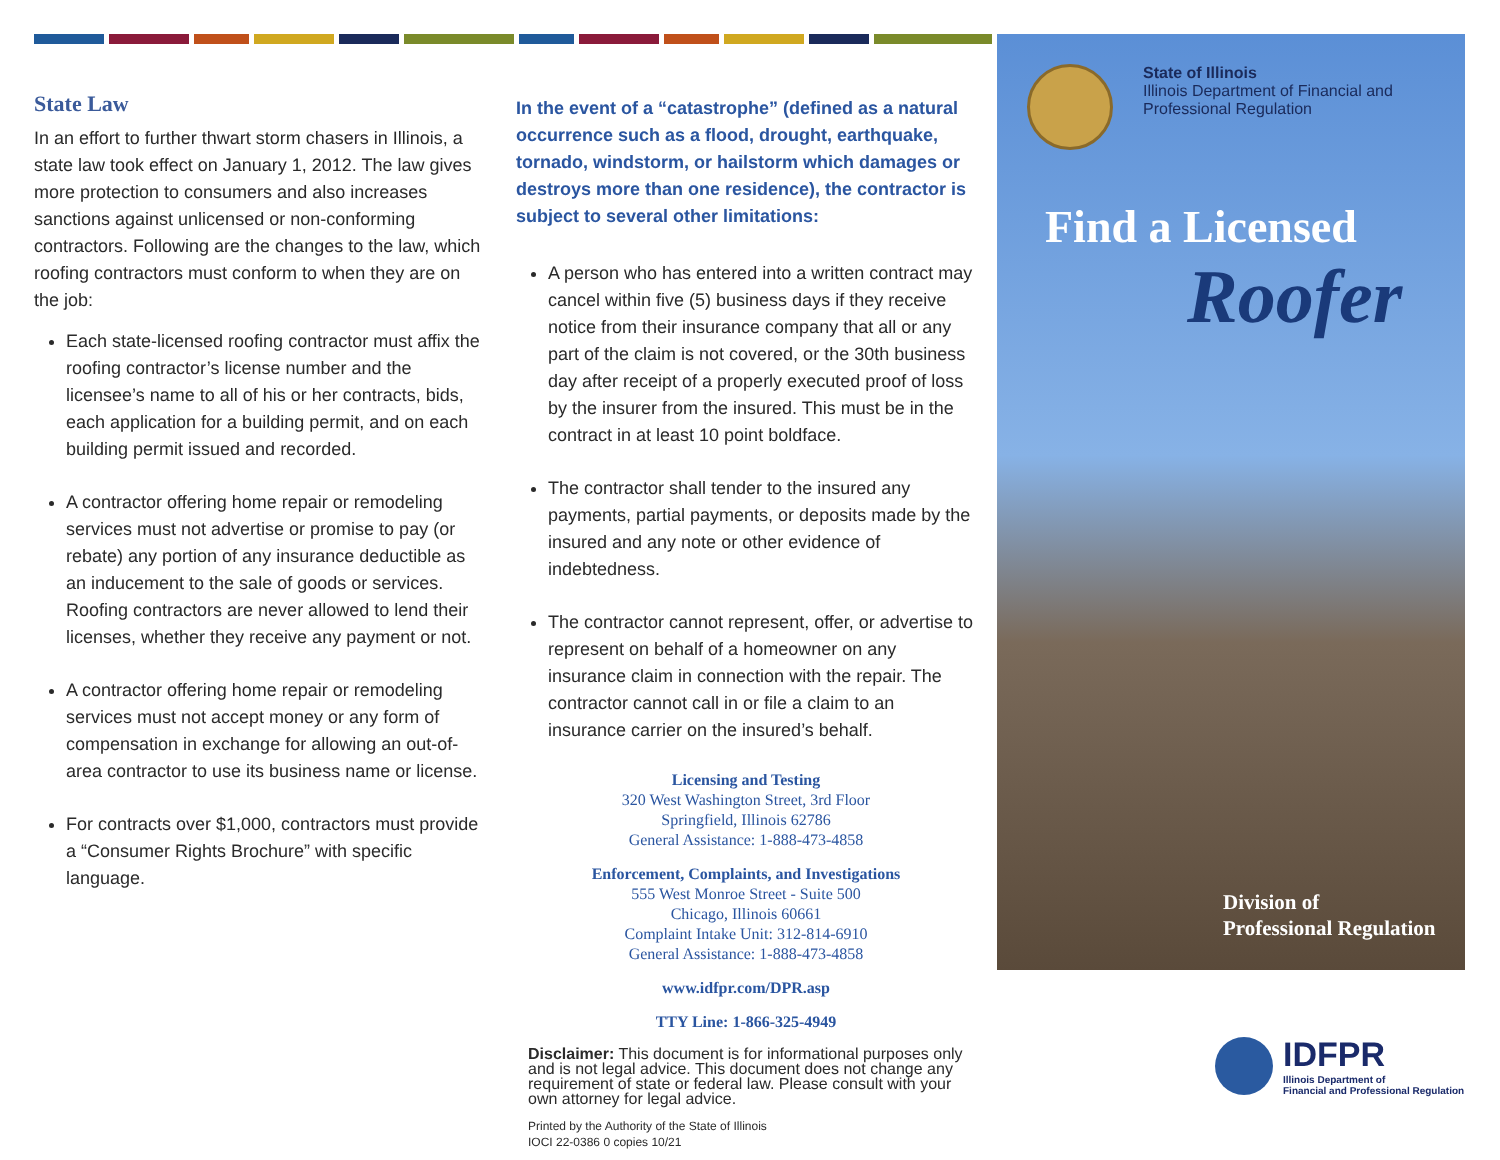State Law
In an effort to further thwart storm chasers in Illinois, a state law took effect on January 1, 2012. The law gives more protection to consumers and also increases sanctions against unlicensed or non-conforming contractors. Following are the changes to the law, which roofing contractors must conform to when they are on the job:
Each state-licensed roofing contractor must affix the roofing contractor’s license number and the licensee’s name to all of his or her contracts, bids, each application for a building permit, and on each building permit issued and recorded.
A contractor offering home repair or remodeling services must not advertise or promise to pay (or rebate) any portion of any insurance deductible as an inducement to the sale of goods or services. Roofing contractors are never allowed to lend their licenses, whether they receive any payment or not.
A contractor offering home repair or remodeling services must not accept money or any form of compensation in exchange for allowing an out-of-area contractor to use its business name or license.
For contracts over $1,000, contractors must provide a “Consumer Rights Brochure” with specific language.
In the event of a “catastrophe” (defined as a natural occurrence such as a flood, drought, earthquake, tornado, windstorm, or hailstorm which damages or destroys more than one residence), the contractor is subject to several other limitations:
A person who has entered into a written contract may cancel within five (5) business days if they receive notice from their insurance company that all or any part of the claim is not covered, or the 30th business day after receipt of a properly executed proof of loss by the insurer from the insured. This must be in the contract in at least 10 point boldface.
The contractor shall tender to the insured any payments, partial payments, or deposits made by the insured and any note or other evidence of indebtedness.
The contractor cannot represent, offer, or advertise to represent on behalf of a homeowner on any insurance claim in connection with the repair. The contractor cannot call in or file a claim to an insurance carrier on the insured’s behalf.
Licensing and Testing
320 West Washington Street, 3rd Floor
Springfield, Illinois 62786
General Assistance: 1-888-473-4858
Enforcement, Complaints, and Investigations
555 West Monroe Street - Suite 500
Chicago, Illinois 60661
Complaint Intake Unit: 312-814-6910
General Assistance: 1-888-473-4858
www.idfpr.com/DPR.asp
TTY Line: 1-866-325-4949
Disclaimer: This document is for informational purposes only and is not legal advice. This document does not change any requirement of state or federal law. Please consult with your own attorney for legal advice.
Printed by the Authority of the State of Illinois
IOCI 22-0386 0 copies 10/21
State of Illinois
Illinois Department of Financial and
Professional Regulation
Find a Licensed
Roofer
Division of
Professional Regulation
IDFPR
Illinois Department of
Financial and Professional Regulation